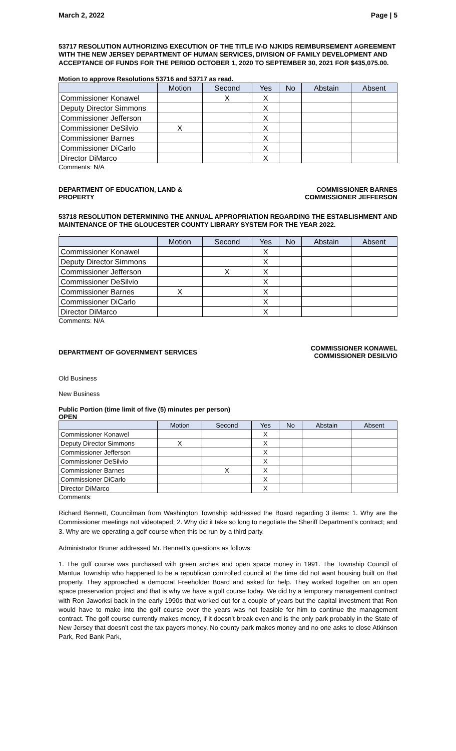March 2, 2022 Page | 5
53717 RESOLUTION AUTHORIZING EXECUTION OF THE TITLE IV-D NJKIDS REIMBURSEMENT AGREEMENT WITH THE NEW JERSEY DEPARTMENT OF HUMAN SERVICES, DIVISION OF FAMILY DEVELOPMENT AND ACCEPTANCE OF FUNDS FOR THE PERIOD OCTOBER 1, 2020 TO SEPTEMBER 30, 2021 FOR $435,075.00.
Motion to approve Resolutions 53716 and 53717 as read.
| | Motion | Second | Yes | No | Abstain | Absent |
| --- | --- | --- | --- | --- | --- | --- |
| Commissioner Konawel | | X | X | | | |
| Deputy Director Simmons | | | X | | | |
| Commissioner Jefferson | | | X | | | |
| Commissioner DeSilvio | X | | X | | | |
| Commissioner Barnes | | | X | | | |
| Commissioner DiCarlo | | | X | | | |
| Director DiMarco | | | X | | | |
Comments: N/A
DEPARTMENT OF EDUCATION, LAND &
PROPERTY COMMISSIONER BARNES
COMMISSIONER JEFFERSON
53718 RESOLUTION DETERMINING THE ANNUAL APPROPRIATION REGARDING THE ESTABLISHMENT AND MAINTENANCE OF THE GLOUCESTER COUNTY LIBRARY SYSTEM FOR THE YEAR 2022.
.
| | Motion | Second | Yes | No | Abstain | Absent |
| --- | --- | --- | --- | --- | --- | --- |
| Commissioner Konawel | | | X | | | |
| Deputy Director Simmons | | | X | | | |
| Commissioner Jefferson | | X | X | | | |
| Commissioner DeSilvio | | | X | | | |
| Commissioner Barnes | X | | X | | | |
| Commissioner DiCarlo | | | X | | | |
| Director DiMarco | | | X | | | |
Comments: N/A
DEPARTMENT OF GOVERNMENT SERVICES COMMISSIONER KONAWEL
COMMISSIONER DESILVIO
Old Business
New Business
Public Portion (time limit of five (5) minutes per person)
OPEN
| | Motion | Second | Yes | No | Abstain | Absent |
| --- | --- | --- | --- | --- | --- | --- |
| Commissioner Konawel | | | X | | | |
| Deputy Director Simmons | X | | X | | | |
| Commissioner Jefferson | | | X | | | |
| Commissioner DeSilvio | | | X | | | |
| Commissioner Barnes | | X | X | | | |
| Commissioner DiCarlo | | | X | | | |
| Director DiMarco | | | X | | | |
Comments:
Richard Bennett, Councilman from Washington Township addressed the Board regarding 3 items: 1. Why are the Commissioner meetings not videotaped; 2. Why did it take so long to negotiate the Sheriff Department’s contract; and 3. Why are we operating a golf course when this be run by a third party.
Administrator Bruner addressed Mr. Bennett’s questions as follows:
1. The golf course was purchased with green arches and open space money in 1991. The Township Council of Mantua Township who happened to be a republican controlled council at the time did not want housing built on that property. They approached a democrat Freeholder Board and asked for help. They worked together on an open space preservation project and that is why we have a golf course today. We did try a temporary management contract with Ron Jaworksi back in the early 1990s that worked out for a couple of years but the capital investment that Ron would have to make into the golf course over the years was not feasible for him to continue the management contract. The golf course currently makes money, if it doesn’t break even and is the only park probably in the State of New Jersey that doesn’t cost the tax payers money. No county park makes money and no one asks to close Atkinson Park, Red Bank Park,